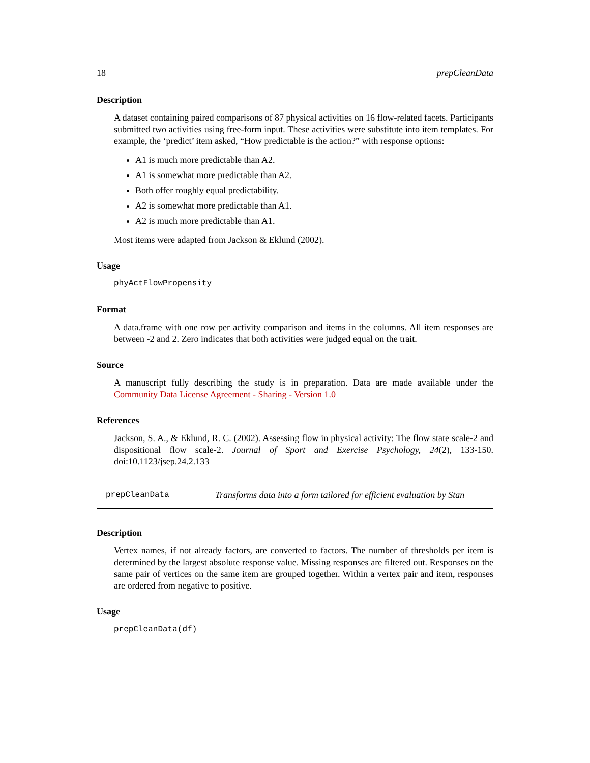18 prepCleanData
Description
A dataset containing paired comparisons of 87 physical activities on 16 flow-related facets. Participants submitted two activities using free-form input. These activities were substitute into item templates. For example, the ‘predict’ item asked, “How predictable is the action?” with response options:
A1 is much more predictable than A2.
A1 is somewhat more predictable than A2.
Both offer roughly equal predictability.
A2 is somewhat more predictable than A1.
A2 is much more predictable than A1.
Most items were adapted from Jackson & Eklund (2002).
Usage
phyActFlowPropensity
Format
A data.frame with one row per activity comparison and items in the columns. All item responses are between -2 and 2. Zero indicates that both activities were judged equal on the trait.
Source
A manuscript fully describing the study is in preparation. Data are made available under the Community Data License Agreement - Sharing - Version 1.0
References
Jackson, S. A., & Eklund, R. C. (2002). Assessing flow in physical activity: The flow state scale-2 and dispositional flow scale-2. Journal of Sport and Exercise Psychology, 24(2), 133-150. doi:10.1123/jsep.24.2.133
prepCleanData Transforms data into a form tailored for efficient evaluation by Stan
Description
Vertex names, if not already factors, are converted to factors. The number of thresholds per item is determined by the largest absolute response value. Missing responses are filtered out. Responses on the same pair of vertices on the same item are grouped together. Within a vertex pair and item, responses are ordered from negative to positive.
Usage
prepCleanData(df)